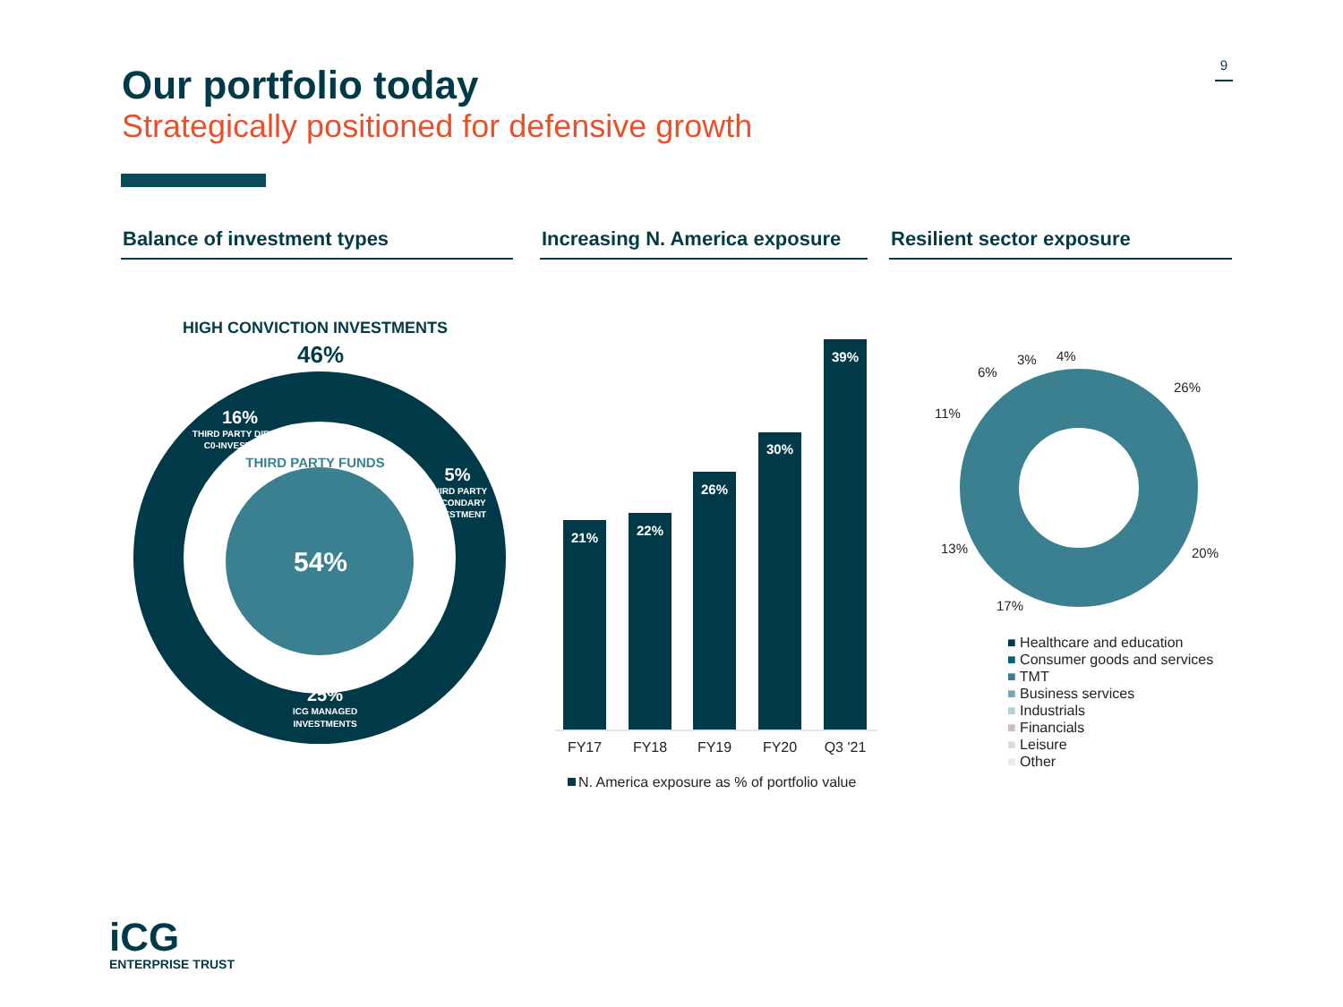Our portfolio today
Strategically positioned for defensive growth
9
Balance of investment types
Increasing N. America exposure
Resilient sector exposure
54%
16%
THIRD PARTY DIRECT
C0-INVESTMENT
5%
THIRD PARTY
SECONDARY
INVESTMENT
25%
ICG MANAGED
INVESTMENTS
THIRD PARTY FUNDS
HIGH CONVICTION INVESTMENTS
46%
21%
22%
26%
30%
39%
FY17
FY18
FY19
FY20
Q3 '21
N. America exposure as % of portfolio value
26%
20%
17%
13%
11%
6%
3%
4%
■ Healthcare and education
■ Consumer goods and services
■ TMT
■ Business services
■ Industrials
■ Financials
■ Leisure
■ Other
iCG
ENTERPRISE TRUST